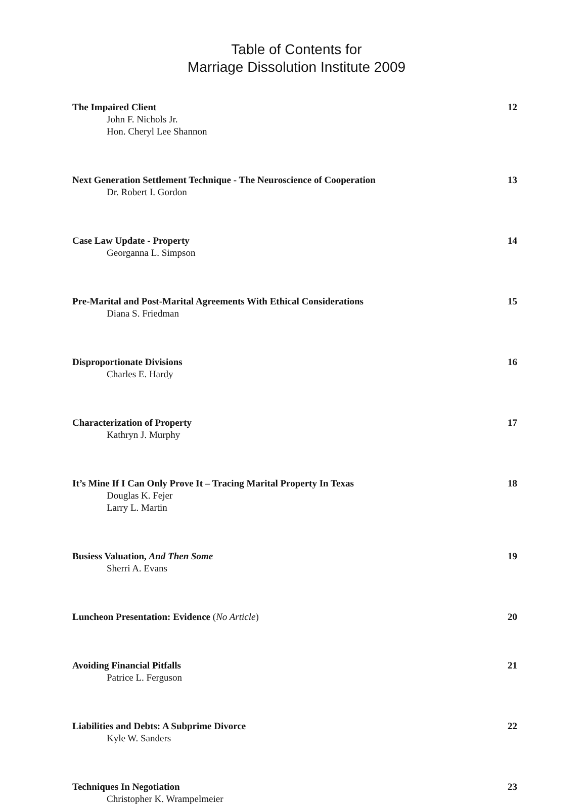Table of Contents for
Marriage Dissolution Institute 2009
The Impaired Client 12
John F. Nichols Jr.
Hon. Cheryl Lee Shannon
Next Generation Settlement Technique - The Neuroscience of Cooperation 13
Dr. Robert I. Gordon
Case Law Update - Property 14
Georganna L. Simpson
Pre-Marital and Post-Marital Agreements With Ethical Considerations 15
Diana S. Friedman
Disproportionate Divisions 16
Charles E. Hardy
Characterization of Property 17
Kathryn J. Murphy
It’s Mine If I Can Only Prove It – Tracing Marital Property In Texas 18
Douglas K. Fejer
Larry L. Martin
Busiess Valuation, And Then Some 19
Sherri A. Evans
Luncheon Presentation: Evidence (No Article) 20
Avoiding Financial Pitfalls 21
Patrice L. Ferguson
Liabilities and Debts: A Subprime Divorce 22
Kyle W. Sanders
Techniques In Negotiation 23
Christopher K. Wrampelmeier